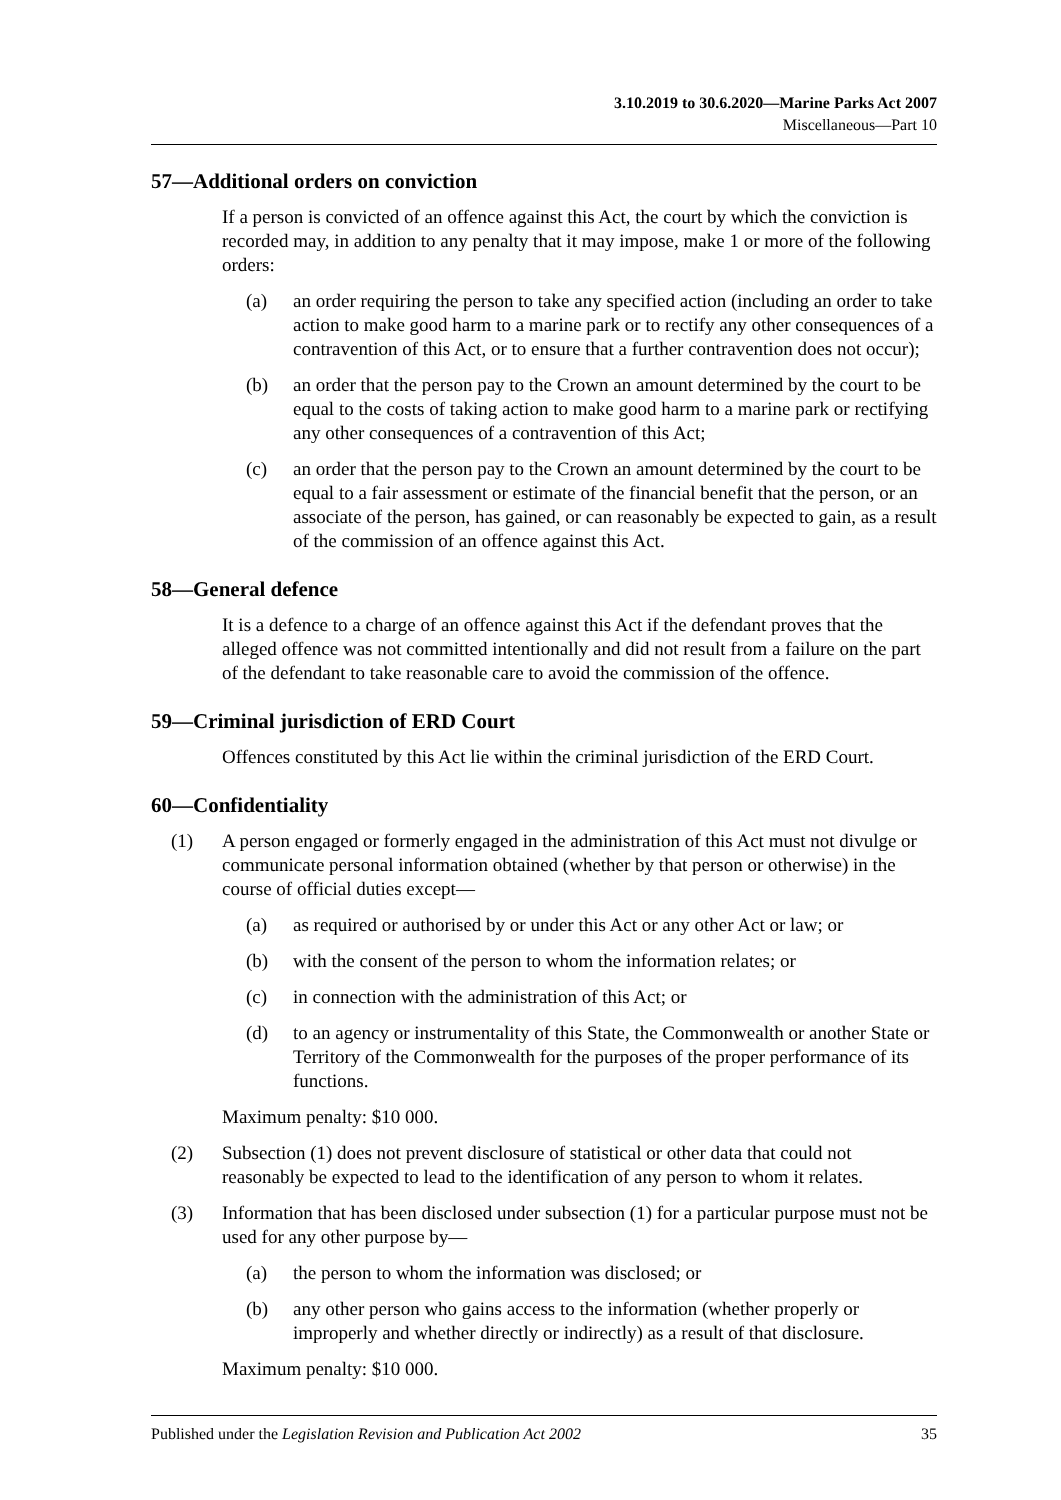3.10.2019 to 30.6.2020—Marine Parks Act 2007
Miscellaneous—Part 10
57—Additional orders on conviction
If a person is convicted of an offence against this Act, the court by which the conviction is recorded may, in addition to any penalty that it may impose, make 1 or more of the following orders:
(a) an order requiring the person to take any specified action (including an order to take action to make good harm to a marine park or to rectify any other consequences of a contravention of this Act, or to ensure that a further contravention does not occur);
(b) an order that the person pay to the Crown an amount determined by the court to be equal to the costs of taking action to make good harm to a marine park or rectifying any other consequences of a contravention of this Act;
(c) an order that the person pay to the Crown an amount determined by the court to be equal to a fair assessment or estimate of the financial benefit that the person, or an associate of the person, has gained, or can reasonably be expected to gain, as a result of the commission of an offence against this Act.
58—General defence
It is a defence to a charge of an offence against this Act if the defendant proves that the alleged offence was not committed intentionally and did not result from a failure on the part of the defendant to take reasonable care to avoid the commission of the offence.
59—Criminal jurisdiction of ERD Court
Offences constituted by this Act lie within the criminal jurisdiction of the ERD Court.
60—Confidentiality
(1) A person engaged or formerly engaged in the administration of this Act must not divulge or communicate personal information obtained (whether by that person or otherwise) in the course of official duties except—
(a) as required or authorised by or under this Act or any other Act or law; or
(b) with the consent of the person to whom the information relates; or
(c) in connection with the administration of this Act; or
(d) to an agency or instrumentality of this State, the Commonwealth or another State or Territory of the Commonwealth for the purposes of the proper performance of its functions.
Maximum penalty: $10 000.
(2) Subsection (1) does not prevent disclosure of statistical or other data that could not reasonably be expected to lead to the identification of any person to whom it relates.
(3) Information that has been disclosed under subsection (1) for a particular purpose must not be used for any other purpose by—
(a) the person to whom the information was disclosed; or
(b) any other person who gains access to the information (whether properly or improperly and whether directly or indirectly) as a result of that disclosure.
Maximum penalty: $10 000.
Published under the Legislation Revision and Publication Act 2002 35